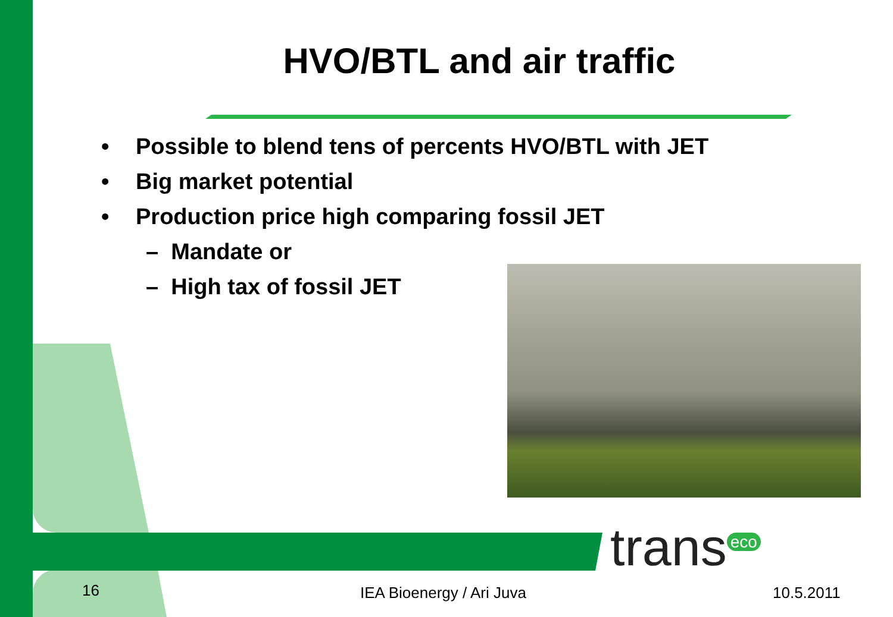HVO/BTL and air traffic
• Possible to blend tens of percents HVO/BTL with JET
• Big market potential
• Production price high comparing fossil JET
– Mandate or
– High tax of fossil JET
trans<sup>eco</sup>
16 IEA Bioenergy / Ari Juva 10.5.2011